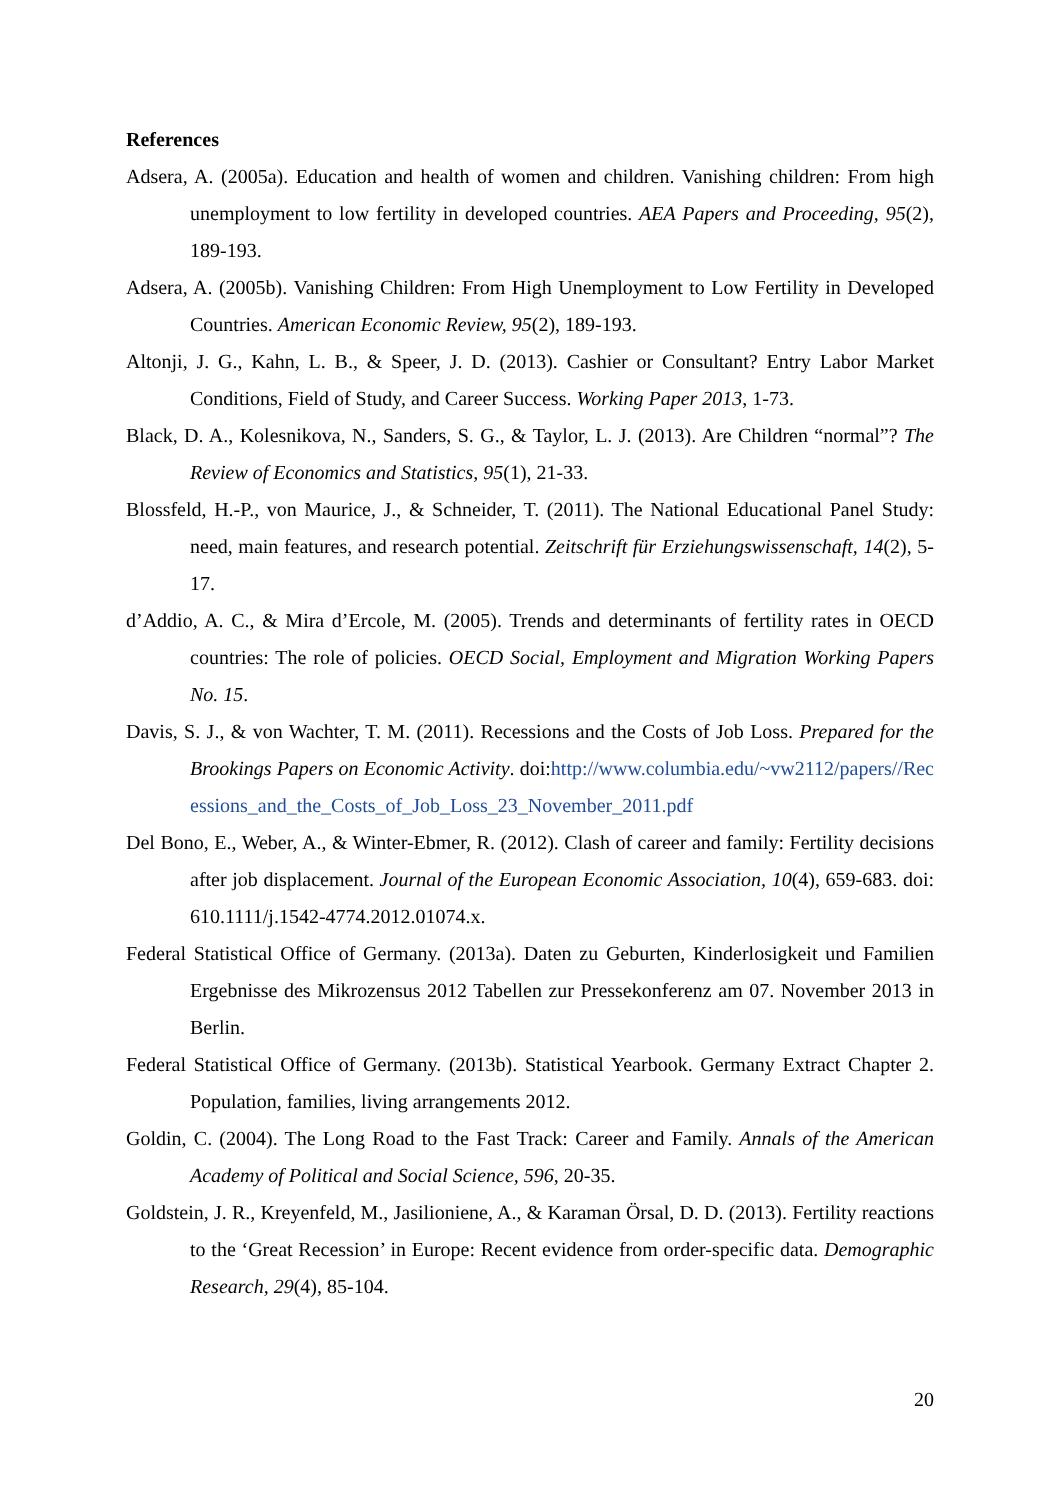References
Adsera, A. (2005a). Education and health of women and children. Vanishing children: From high unemployment to low fertility in developed countries. AEA Papers and Proceeding, 95(2), 189-193.
Adsera, A. (2005b). Vanishing Children: From High Unemployment to Low Fertility in Developed Countries. American Economic Review, 95(2), 189-193.
Altonji, J. G., Kahn, L. B., & Speer, J. D. (2013). Cashier or Consultant? Entry Labor Market Conditions, Field of Study, and Career Success. Working Paper 2013, 1-73.
Black, D. A., Kolesnikova, N., Sanders, S. G., & Taylor, L. J. (2013). Are Children “normal”? The Review of Economics and Statistics, 95(1), 21-33.
Blossfeld, H.-P., von Maurice, J., & Schneider, T. (2011). The National Educational Panel Study: need, main features, and research potential. Zeitschrift für Erziehungswissenschaft, 14(2), 5-17.
d’Addio, A. C., & Mira d’Ercole, M. (2005). Trends and determinants of fertility rates in OECD countries: The role of policies. OECD Social, Employment and Migration Working Papers No. 15.
Davis, S. J., & von Wachter, T. M. (2011). Recessions and the Costs of Job Loss. Prepared for the Brookings Papers on Economic Activity. doi:http://www.columbia.edu/~vw2112/papers//Recessions_and_the_Costs_of_Job_Loss_23_November_2011.pdf
Del Bono, E., Weber, A., & Winter-Ebmer, R. (2012). Clash of career and family: Fertility decisions after job displacement. Journal of the European Economic Association, 10(4), 659-683. doi: 610.1111/j.1542-4774.2012.01074.x.
Federal Statistical Office of Germany. (2013a). Daten zu Geburten, Kinderlosigkeit und Familien Ergebnisse des Mikrozensus 2012 Tabellen zur Pressekonferenz am 07. November 2013 in Berlin.
Federal Statistical Office of Germany. (2013b). Statistical Yearbook. Germany Extract Chapter 2. Population, families, living arrangements 2012.
Goldin, C. (2004). The Long Road to the Fast Track: Career and Family. Annals of the American Academy of Political and Social Science, 596, 20-35.
Goldstein, J. R., Kreyenfeld, M., Jasilioniene, A., & Karaman Örsal, D. D. (2013). Fertility reactions to the ‘Great Recession’ in Europe: Recent evidence from order-specific data. Demographic Research, 29(4), 85-104.
20